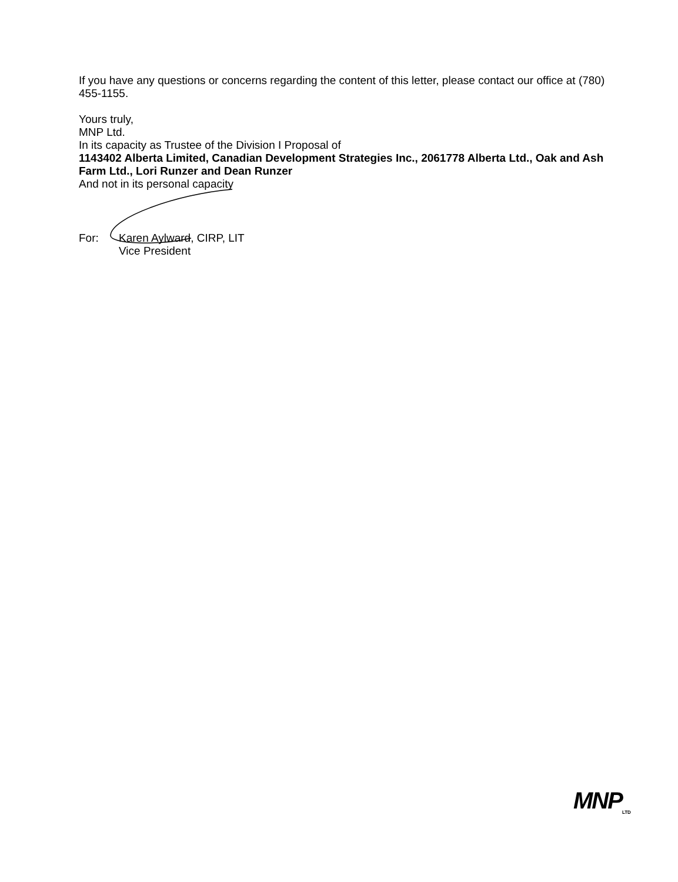If you have any questions or concerns regarding the content of this letter, please contact our office at (780) 455-1155.
Yours truly,
MNP Ltd.
In its capacity as Trustee of the Division I Proposal of
1143402 Alberta Limited, Canadian Development Strategies Inc., 2061778 Alberta Ltd., Oak and Ash Farm Ltd., Lori Runzer and Dean Runzer
And not in its personal capacity
For: Karen Aylward, CIRP, LIT
Vice President
MNP<sub>LTD</sub>